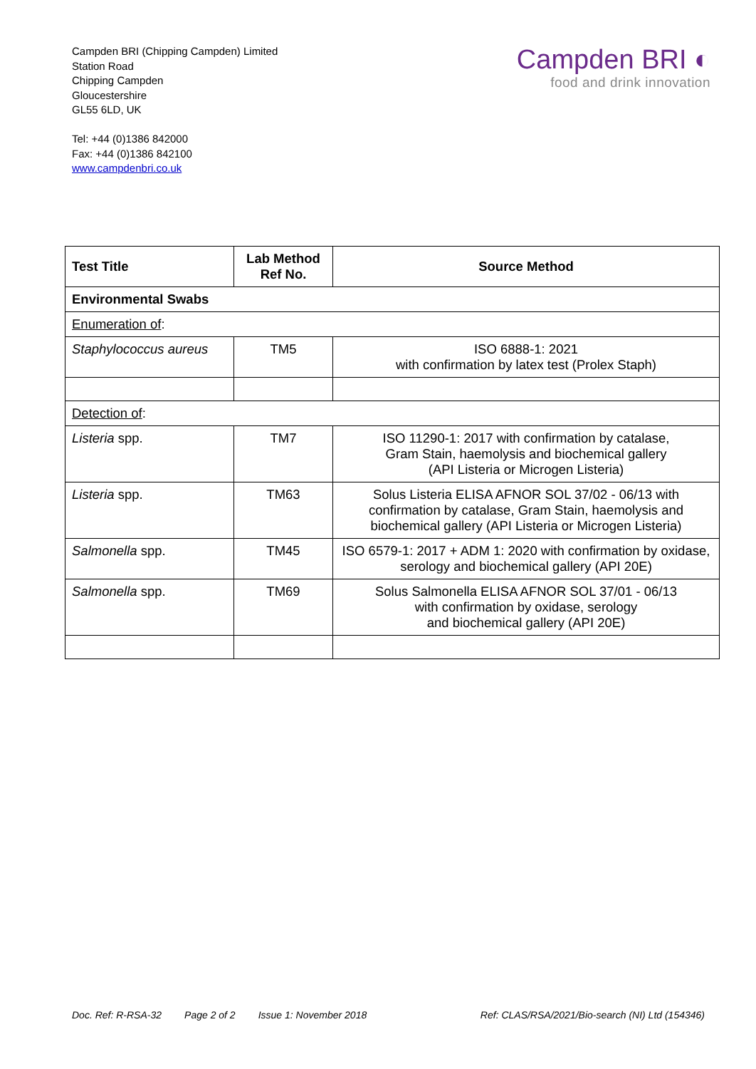Campden BRI (Chipping Campden) Limited
Station Road
Chipping Campden
Gloucestershire
GL55 6LD, UK
Tel: +44 (0)1386 842000
Fax: +44 (0)1386 842100
www.campdenbri.co.uk
Campden BRI ◐
food and drink innovation
| Test Title | Lab Method Ref No. | Source Method |
| --- | --- | --- |
| Environmental Swabs | | |
| Enumeration of : | | |
| Staphylococcus aureus | TM5 | ISO 6888-1: 2021 with confirmation by latex test (Prolex Staph) |
| Detection of : | | |
| Listeria spp. | TM7 | ISO 11290-1: 2017 with confirmation by catalase, Gram Stain, haemolysis and biochemical gallery (API Listeria or Microgen Listeria) |
| Listeria spp. | TM63 | Solus Listeria ELISA AFNOR SOL 37/02 - 06/13 with confirmation by catalase, Gram Stain, haemolysis and biochemical gallery (API Listeria or Microgen Listeria) |
| Salmonella spp. | TM45 | ISO 6579-1: 2017 + ADM 1: 2020 with confirmation by oxidase, serology and biochemical gallery (API 20E) |
| Salmonella spp. | TM69 | Solus Salmonella ELISA AFNOR SOL 37/01 - 06/13 with confirmation by oxidase, serology and biochemical gallery (API 20E) |
Doc. Ref: R-RSA-32 Page 2 of 2 Issue 1: November 2018 Ref: CLAS/RSA/2021/Bio-search (NI) Ltd (154346)